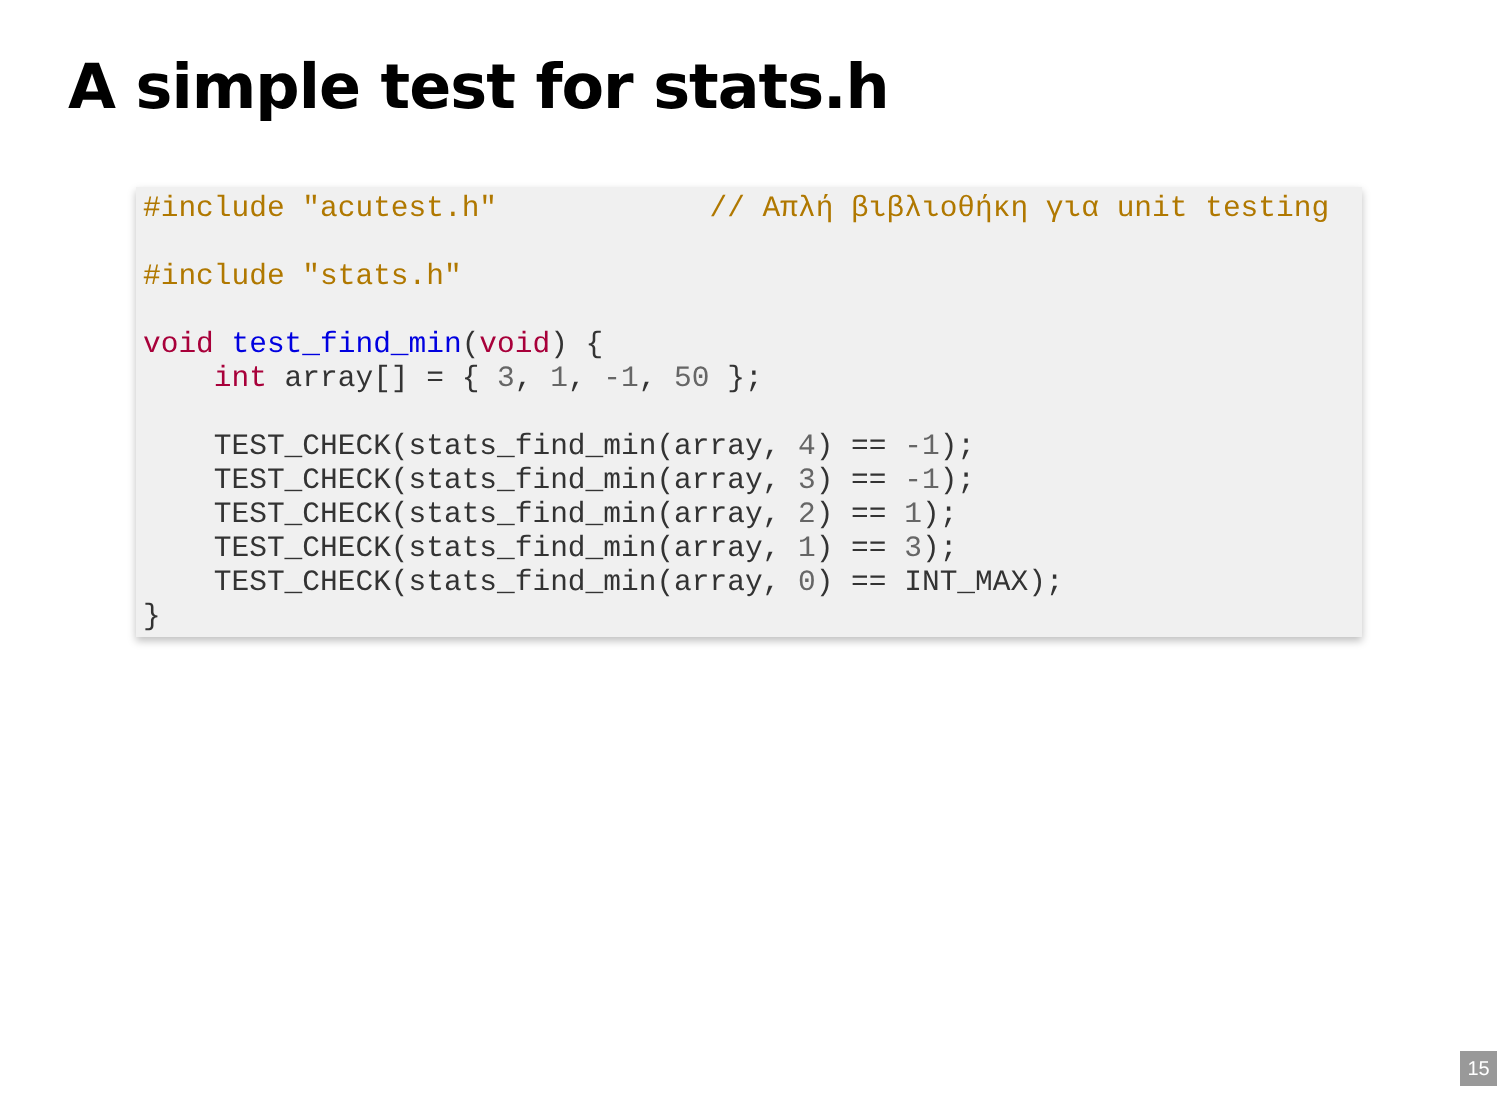A simple test for stats.h
#include "acutest.h"            // Απλή βιβλιοθήκη για unit testing

#include "stats.h"

void test_find_min(void) {
    int array[] = { 3, 1, -1, 50 };

    TEST_CHECK(stats_find_min(array, 4) == -1);
    TEST_CHECK(stats_find_min(array, 3) == -1);
    TEST_CHECK(stats_find_min(array, 2) == 1);
    TEST_CHECK(stats_find_min(array, 1) == 3);
    TEST_CHECK(stats_find_min(array, 0) == INT_MAX);
}
15